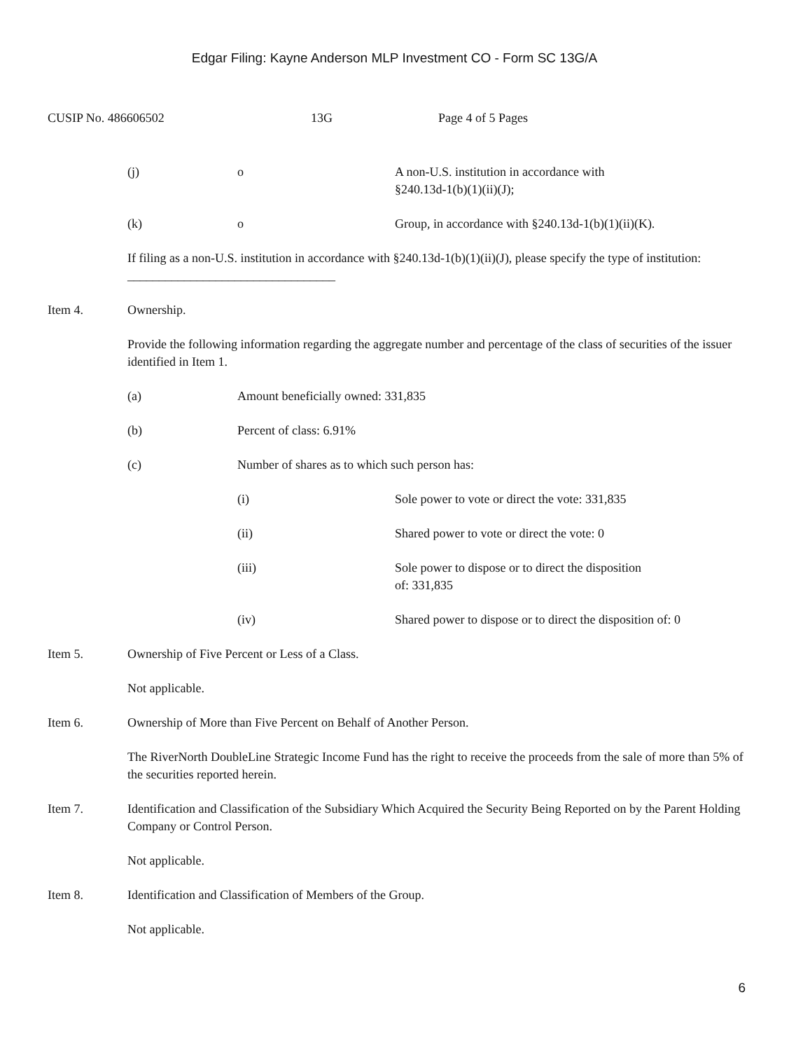Edgar Filing: Kayne Anderson MLP Investment CO - Form SC 13G/A
CUSIP No. 486606502 13G Page 4 of 5 Pages
(j) o A non-U.S. institution in accordance with
§240.13d-1(b)(1)(ii)(J);
(k) o Group, in accordance with §240.13d-1(b)(1)(ii)(K).
If filing as a non-U.S. institution in accordance with §240.13d-1(b)(1)(ii)(J), please specify the type of institution: _________________________________
Item 4. Ownership.
Provide the following information regarding the aggregate number and percentage of the class of securities of the issuer identified in Item 1.
(a) Amount beneficially owned: 331,835
(b) Percent of class: 6.91%
(c) Number of shares as to which such person has:
(i) Sole power to vote or direct the vote: 331,835
(ii) Shared power to vote or direct the vote: 0
(iii) Sole power to dispose or to direct the disposition
of: 331,835
(iv) Shared power to dispose or to direct the disposition of: 0
Item 5. Ownership of Five Percent or Less of a Class.
Not applicable.
Item 6. Ownership of More than Five Percent on Behalf of Another Person.
The RiverNorth DoubleLine Strategic Income Fund has the right to receive the proceeds from the sale of more than 5% of the securities reported herein.
Item 7. Identification and Classification of the Subsidiary Which Acquired the Security Being Reported on by the Parent Holding Company or Control Person.
Not applicable.
Item 8. Identification and Classification of Members of the Group.
Not applicable.
6